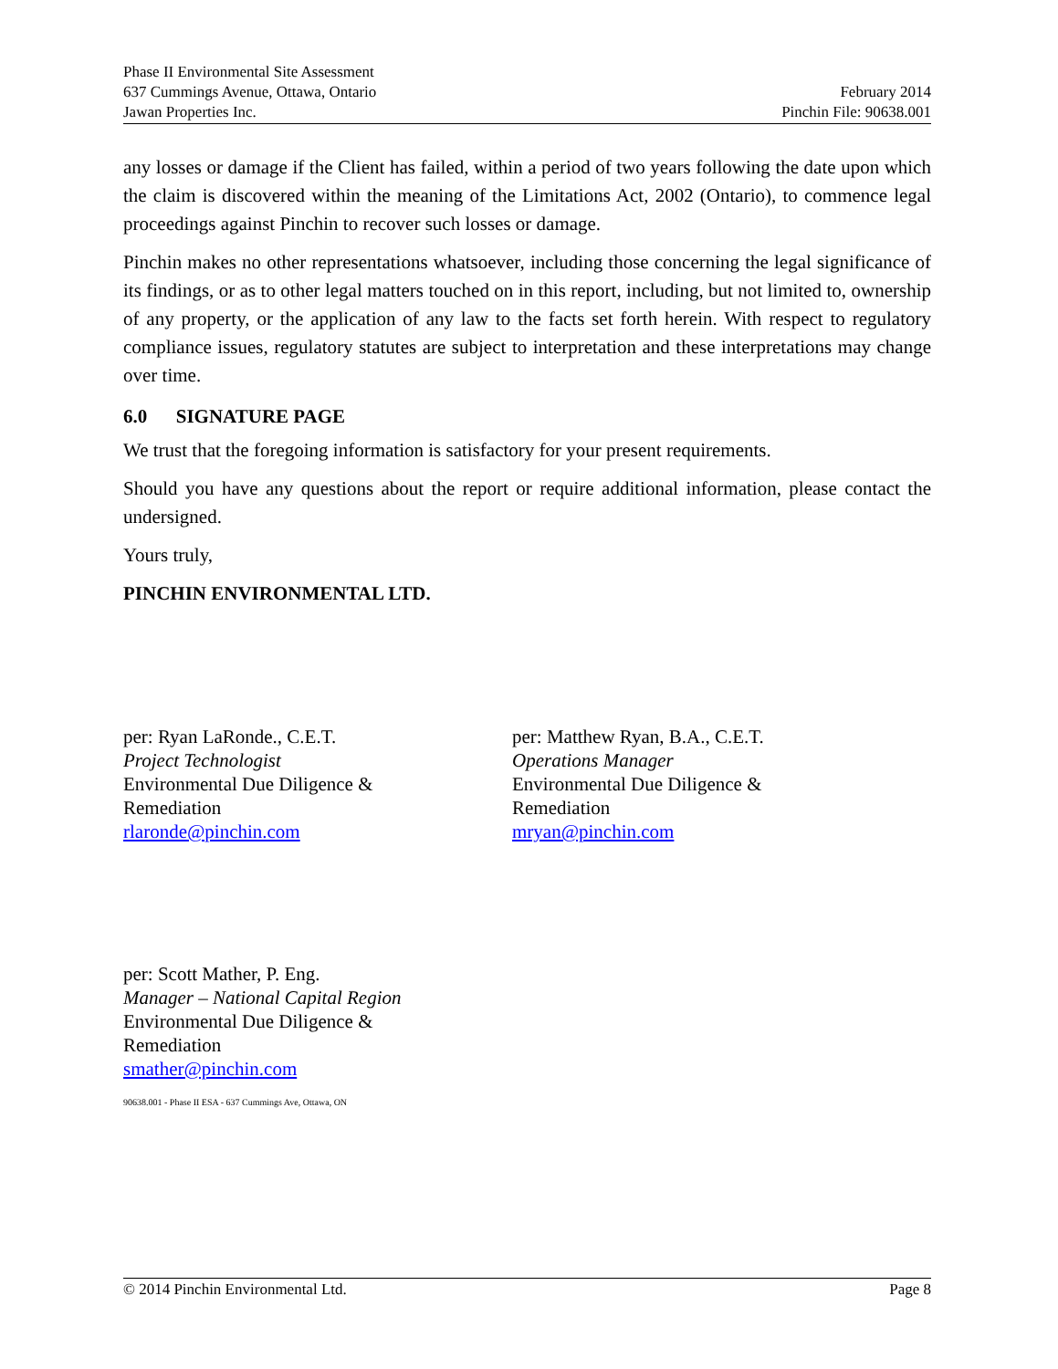Phase II Environmental Site Assessment
637 Cummings Avenue, Ottawa, Ontario February 2014
Jawan Properties Inc. Pinchin File: 90638.001
any losses or damage if the Client has failed, within a period of two years following the date upon which the claim is discovered within the meaning of the Limitations Act, 2002 (Ontario), to commence legal proceedings against Pinchin to recover such losses or damage.
Pinchin makes no other representations whatsoever, including those concerning the legal significance of its findings, or as to other legal matters touched on in this report, including, but not limited to, ownership of any property, or the application of any law to the facts set forth herein. With respect to regulatory compliance issues, regulatory statutes are subject to interpretation and these interpretations may change over time.
6.0 SIGNATURE PAGE
We trust that the foregoing information is satisfactory for your present requirements.
Should you have any questions about the report or require additional information, please contact the undersigned.
Yours truly,
PINCHIN ENVIRONMENTAL LTD.
per: Ryan LaRonde., C.E.T.
Project Technologist
Environmental Due Diligence &
Remediation
rlaronde@pinchin.com
per: Matthew Ryan, B.A., C.E.T.
Operations Manager
Environmental Due Diligence &
Remediation
mryan@pinchin.com
per: Scott Mather, P. Eng.
Manager – National Capital Region
Environmental Due Diligence &
Remediation
smather@pinchin.com
90638.001 - Phase II ESA - 637 Cummings Ave, Ottawa, ON
© 2014 Pinchin Environmental Ltd. Page 8